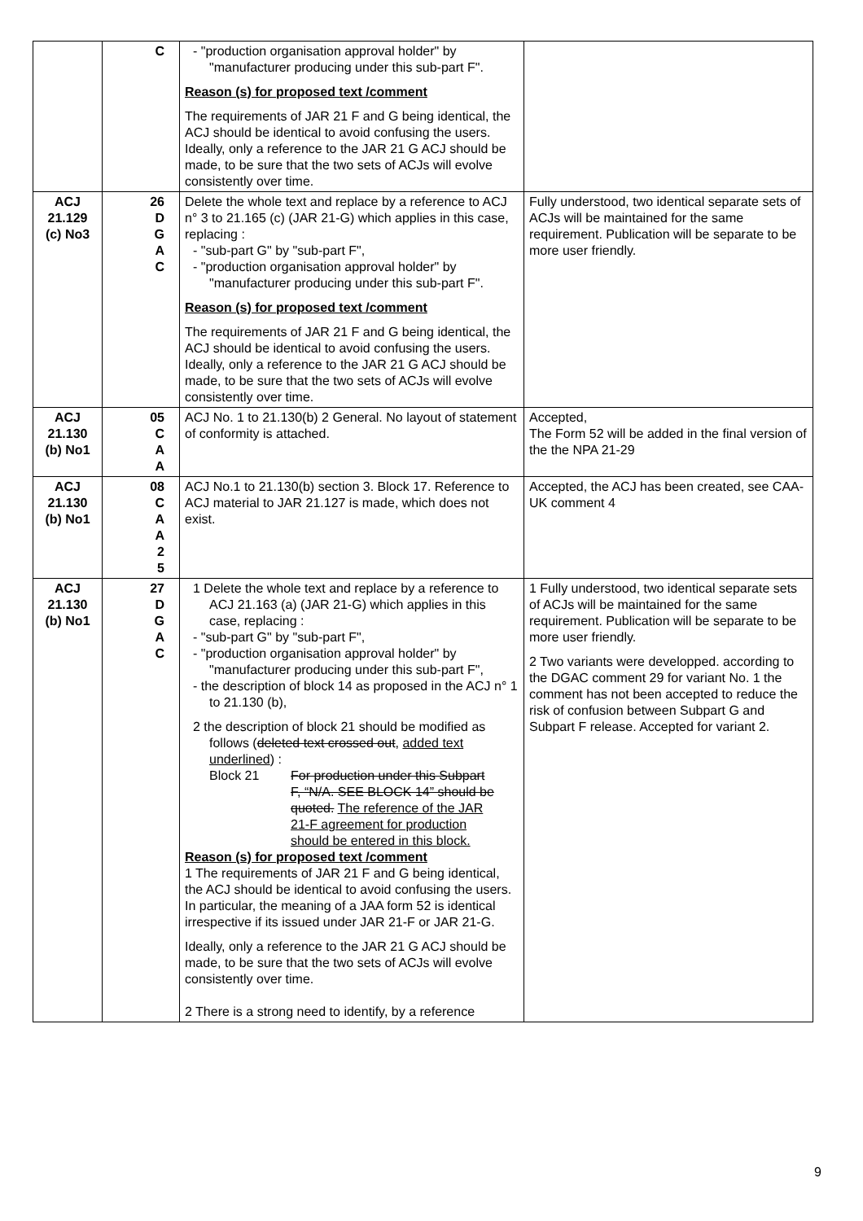| | C | - "production organisation approval holder" by "manufacturer producing under this sub-part F". Reason (s) for proposed text /comment The requirements of JAR 21 F and G being identical, the ACJ should be identical to avoid confusing the users. Ideally, only a reference to the JAR 21 G ACJ should be made, to be sure that the two sets of ACJs will evolve consistently over time. | |
| ACJ 21.129 (c) No3 | 26 D G A C | Delete the whole text and replace by a reference to ACJ n° 3 to 21.165 (c) (JAR 21-G) which applies in this case, replacing : - "sub-part G" by "sub-part F", - "production organisation approval holder" by "manufacturer producing under this sub-part F". Reason (s) for proposed text /comment The requirements of JAR 21 F and G being identical, the ACJ should be identical to avoid confusing the users. Ideally, only a reference to the JAR 21 G ACJ should be made, to be sure that the two sets of ACJs will evolve consistently over time. | Fully understood, two identical separate sets of ACJs will be maintained for the same requirement. Publication will be separate to be more user friendly. |
| ACJ 21.130 (b) No1 | 05 C A A | ACJ No. 1 to 21.130(b) 2 General. No layout of statement of conformity is attached. | Accepted, The Form 52 will be added in the final version of the the NPA 21-29 |
| ACJ 21.130 (b) No1 | 08 C A A 2 5 | ACJ No.1 to 21.130(b) section 3. Block 17. Reference to ACJ material to JAR 21.127 is made, which does not exist. | Accepted, the ACJ has been created, see CAA-UK comment 4 |
| ACJ 21.130 (b) No1 | 27 D G A C | 1 Delete the whole text and replace by a reference to ACJ 21.163 (a) (JAR 21-G) which applies in this case, replacing : - "sub-part G" by "sub-part F", - "production organisation approval holder" by "manufacturer producing under this sub-part F", - the description of block 14 as proposed in the ACJ n° 1 to 21.130 (b), 2 the description of block 21 should be modified as follows ( deleted text crossed out , added text underlined ) : Block 21 For production under this Subpart F, “N/A. SEE BLOCK 14” should be quoted. The reference of the JAR 21-F agreement for production should be entered in this block. Reason (s) for proposed text /comment 1 The requirements of JAR 21 F and G being identical, the ACJ should be identical to avoid confusing the users. In particular, the meaning of a JAA form 52 is identical irrespective if its issued under JAR 21-F or JAR 21-G. Ideally, only a reference to the JAR 21 G ACJ should be made, to be sure that the two sets of ACJs will evolve consistently over time. 2 There is a strong need to identify, by a reference | 1 Fully understood, two identical separate sets of ACJs will be maintained for the same requirement. Publication will be separate to be more user friendly. 2 Two variants were developped. according to the DGAC comment 29 for variant No. 1 the comment has not been accepted to reduce the risk of confusion between Subpart G and Subpart F release. Accepted for variant 2. |
9